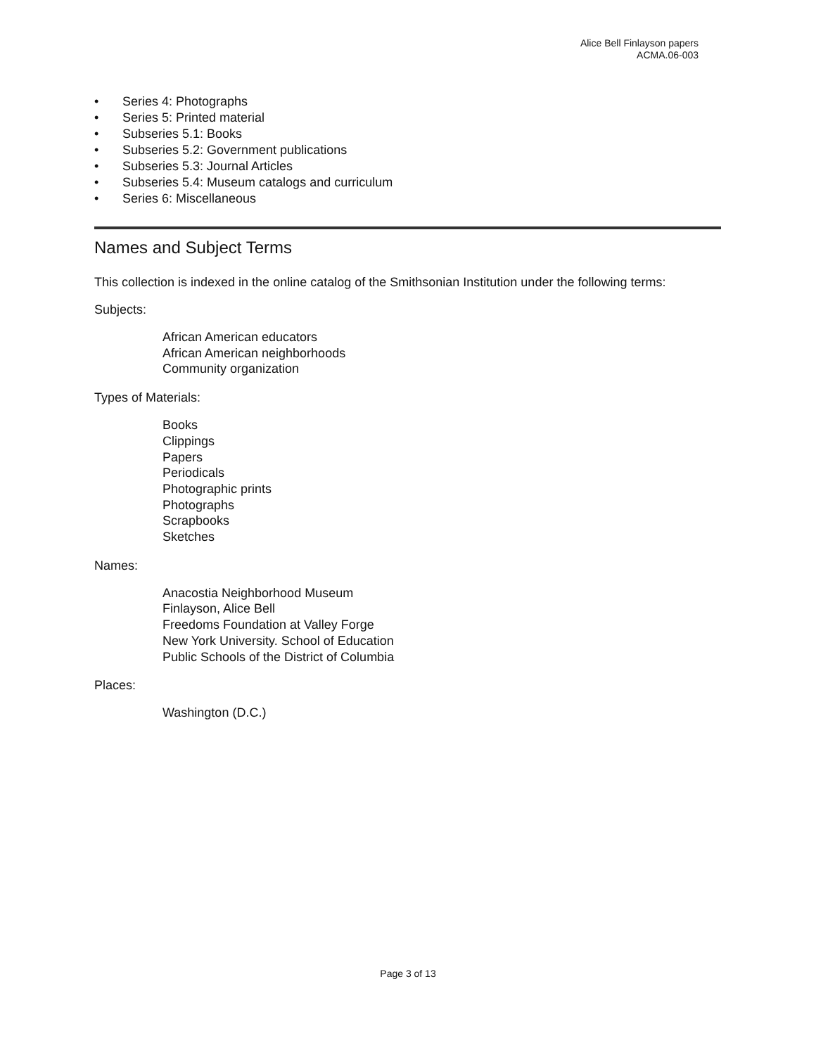Alice Bell Finlayson papers
ACMA.06-003
• Series 4: Photographs
• Series 5: Printed material
• Subseries 5.1: Books
• Subseries 5.2: Government publications
• Subseries 5.3: Journal Articles
• Subseries 5.4: Museum catalogs and curriculum
• Series 6: Miscellaneous
Names and Subject Terms
This collection is indexed in the online catalog of the Smithsonian Institution under the following terms:
Subjects:
African American educators
African American neighborhoods
Community organization
Types of Materials:
Books
Clippings
Papers
Periodicals
Photographic prints
Photographs
Scrapbooks
Sketches
Names:
Anacostia Neighborhood Museum
Finlayson, Alice Bell
Freedoms Foundation at Valley Forge
New York University. School of Education
Public Schools of the District of Columbia
Places:
Washington (D.C.)
Page 3 of 13